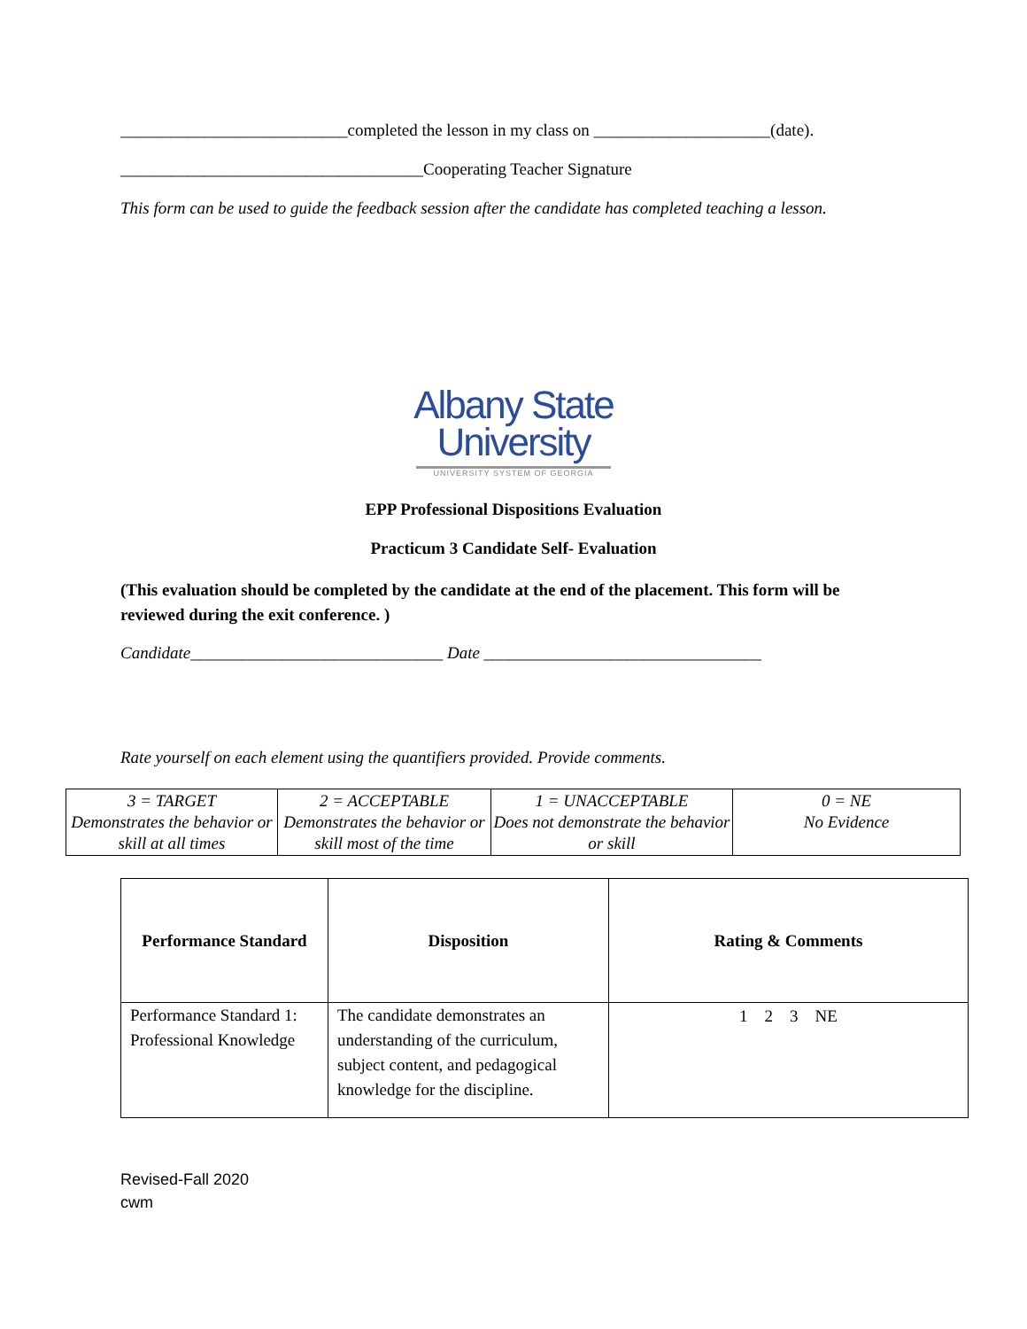___________________________completed the lesson in my class on _____________________(date).
____________________________________Cooperating Teacher Signature
This form can be used to guide the feedback session after the candidate has completed teaching a lesson.
Albany State
University
UNIVERSITY SYSTEM OF GEORGIA
EPP Professional Dispositions Evaluation
Practicum 3 Candidate Self- Evaluation
(This evaluation should be completed by the candidate at the end of the placement. This form will be reviewed during the exit conference. )
Candidate______________________________ Date _________________________________
Rate yourself on each element using the quantifiers provided. Provide comments.
| 3 = TARGET Demonstrates the behavior or skill at all times | 2 = ACCEPTABLE Demonstrates the behavior or skill most of the time | 1 = UNACCEPTABLE Does not demonstrate the behavior or skill | 0 = NE No Evidence |
| Performance Standard | Disposition | Rating & Comments |
| --- | --- | --- |
| Performance Standard 1: Professional Knowledge | The candidate demonstrates an understanding of the curriculum, subject content, and pedagogical knowledge for the discipline. | 1 2 3 NE |
Revised-Fall 2020
cwm